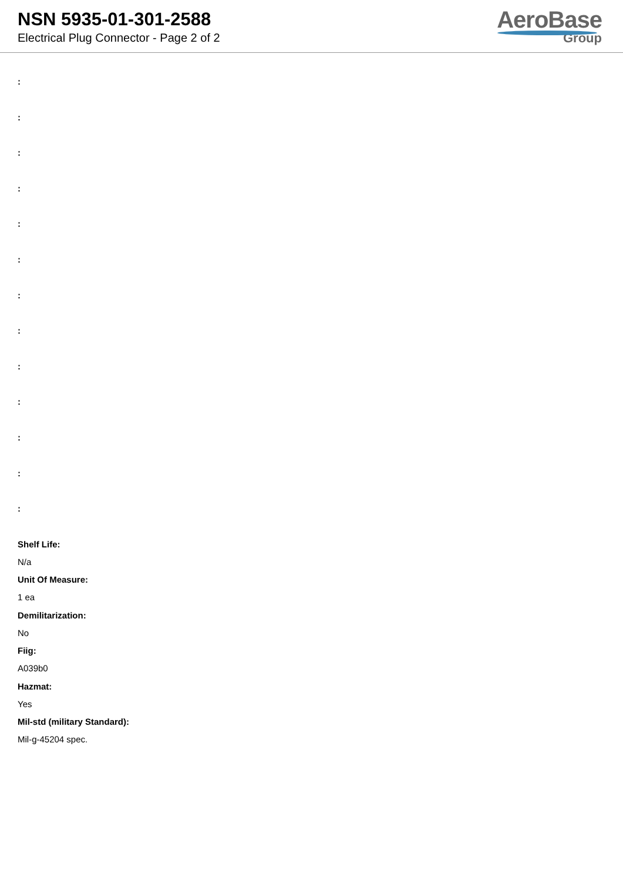NSN 5935-01-301-2588
Electrical Plug Connector - Page 2 of 2
AeroBase
Group
:
:
:
:
:
:
:
:
:
:
:
:
:
Shelf Life:
N/a
Unit Of Measure:
1 ea
Demilitarization:
No
Fiig:
A039b0
Hazmat:
Yes
Mil-std (military Standard):
Mil-g-45204 spec.